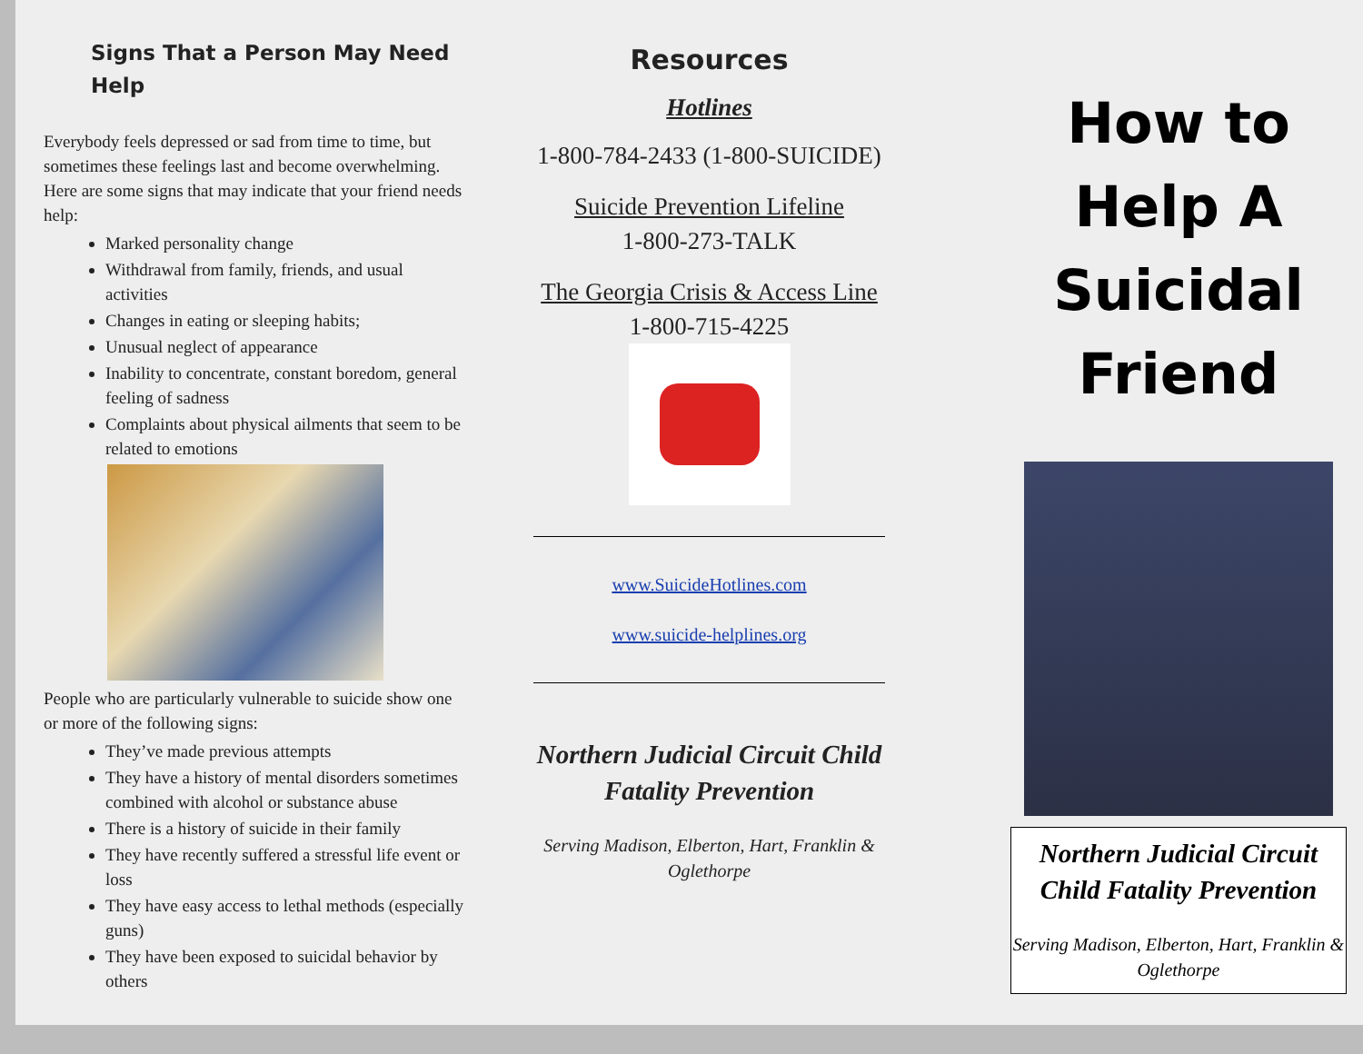Signs That a Person May Need Help
Everybody feels depressed or sad from time to time, but sometimes these feelings last and become overwhelming. Here are some signs that may indicate that your friend needs help:
Marked personality change
Withdrawal from family, friends, and usual activities
Changes in eating or sleeping habits;
Unusual neglect of appearance
Inability to concentrate, constant boredom, general feeling of sadness
Complaints about physical ailments that seem to be related to emotions
People who are particularly vulnerable to suicide show one or more of the following signs:
They’ve made previous attempts
They have a history of mental disorders sometimes combined with alcohol or substance abuse
There is a history of suicide in their family
They have recently suffered a stressful life event or loss
They have easy access to lethal methods (especially guns)
They have been exposed to suicidal behavior by others
Resources
Hotlines
1-800-784-2433 (1-800-SUICIDE)
Suicide Prevention Lifeline
1-800-273-TALK
The Georgia Crisis & Access Line
1-800-715-4225
www.SuicideHotlines.com
www.suicide-helplines.org
Northern Judicial Circuit Child Fatality Prevention
Serving Madison, Elberton, Hart, Franklin & Oglethorpe
How to Help A Suicidal Friend
Northern Judicial Circuit Child Fatality Prevention
Serving Madison, Elberton, Hart, Franklin & Oglethorpe